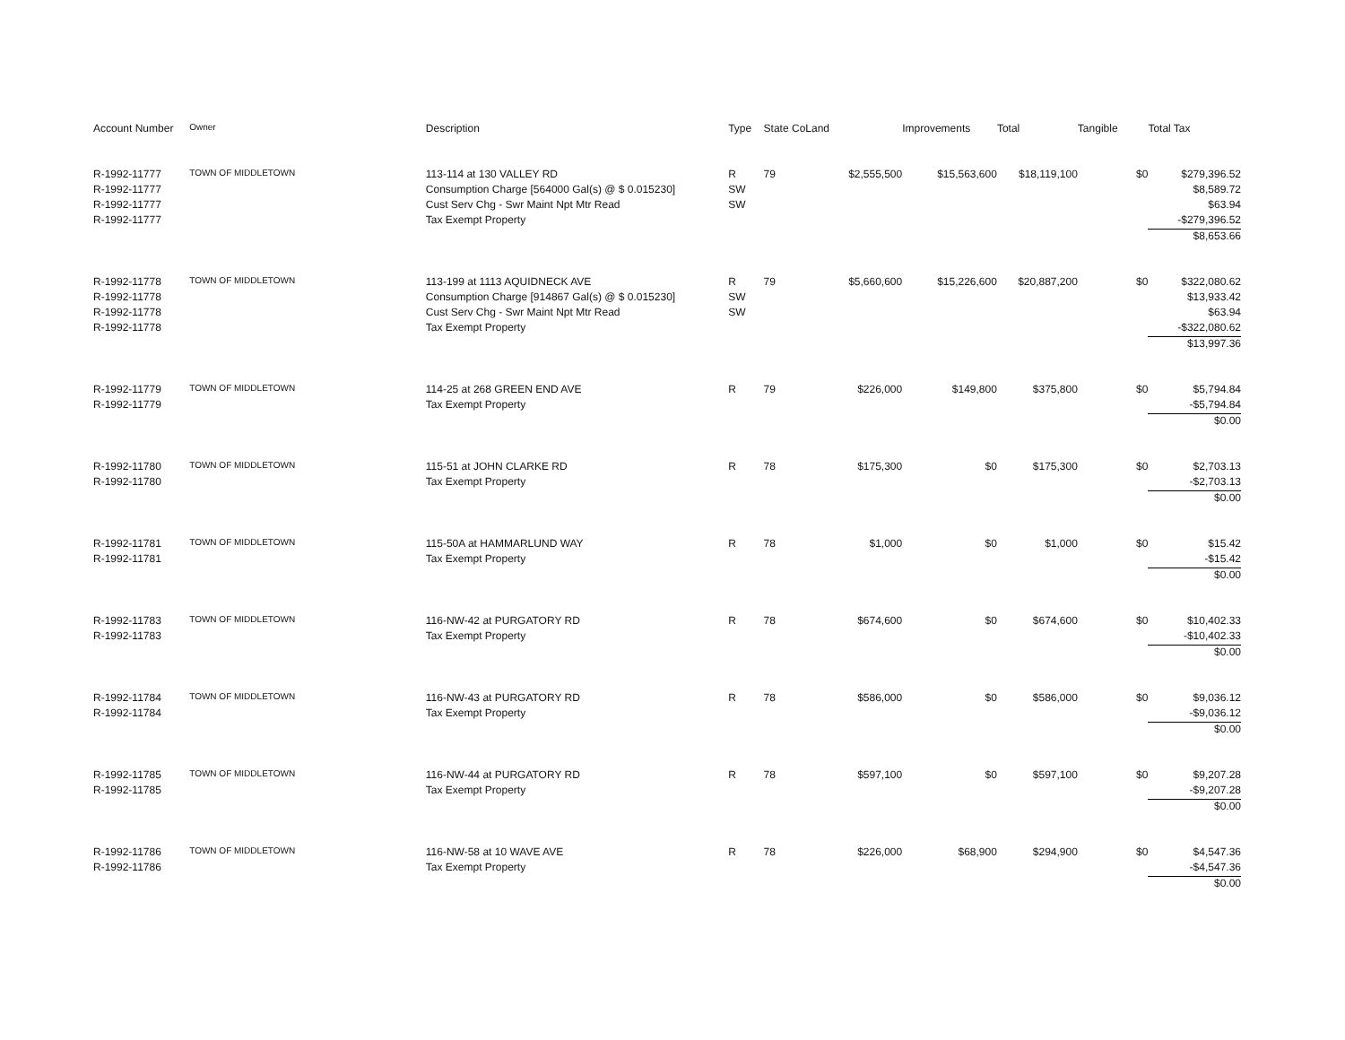| Account Number | Owner | Description | Type | State Co | Land | Improvements | Total | Tangible | Total Tax |
| --- | --- | --- | --- | --- | --- | --- | --- | --- | --- |
| R-1992-11777 | TOWN OF MIDDLETOWN | 113-114 at 130 VALLEY RD | R | 79 | $2,555,500 | $15,563,600 | $18,119,100 | $0 | $279,396.52 |
| R-1992-11777 | | Consumption Charge [564000 Gal(s) @ $ 0.015230] | SW | | | | | | $8,589.72 |
| R-1992-11777 | | Cust Serv Chg - Swr Maint Npt Mtr Read | SW | | | | | | $63.94 |
| R-1992-11777 | | Tax Exempt Property | | | | | | | -$279,396.52 |
| | | | | | | | | | $8,653.66 |
| R-1992-11778 | TOWN OF MIDDLETOWN | 113-199 at 1113 AQUIDNECK AVE | R | 79 | $5,660,600 | $15,226,600 | $20,887,200 | $0 | $322,080.62 |
| R-1992-11778 | | Consumption Charge [914867 Gal(s) @ $ 0.015230] | SW | | | | | | $13,933.42 |
| R-1992-11778 | | Cust Serv Chg - Swr Maint Npt Mtr Read | SW | | | | | | $63.94 |
| R-1992-11778 | | Tax Exempt Property | | | | | | | -$322,080.62 |
| | | | | | | | | | $13,997.36 |
| R-1992-11779 | TOWN OF MIDDLETOWN | 114-25 at 268 GREEN END AVE | R | 79 | $226,000 | $149,800 | $375,800 | $0 | $5,794.84 |
| R-1992-11779 | | Tax Exempt Property | | | | | | | -$5,794.84 |
| | | | | | | | | | $0.00 |
| R-1992-11780 | TOWN OF MIDDLETOWN | 115-51 at JOHN CLARKE RD | R | 78 | $175,300 | $0 | $175,300 | $0 | $2,703.13 |
| R-1992-11780 | | Tax Exempt Property | | | | | | | -$2,703.13 |
| | | | | | | | | | $0.00 |
| R-1992-11781 | TOWN OF MIDDLETOWN | 115-50A at HAMMARLUND WAY | R | 78 | $1,000 | $0 | $1,000 | $0 | $15.42 |
| R-1992-11781 | | Tax Exempt Property | | | | | | | -$15.42 |
| | | | | | | | | | $0.00 |
| R-1992-11783 | TOWN OF MIDDLETOWN | 116-NW-42 at PURGATORY RD | R | 78 | $674,600 | $0 | $674,600 | $0 | $10,402.33 |
| R-1992-11783 | | Tax Exempt Property | | | | | | | -$10,402.33 |
| | | | | | | | | | $0.00 |
| R-1992-11784 | TOWN OF MIDDLETOWN | 116-NW-43 at PURGATORY RD | R | 78 | $586,000 | $0 | $586,000 | $0 | $9,036.12 |
| R-1992-11784 | | Tax Exempt Property | | | | | | | -$9,036.12 |
| | | | | | | | | | $0.00 |
| R-1992-11785 | TOWN OF MIDDLETOWN | 116-NW-44 at PURGATORY RD | R | 78 | $597,100 | $0 | $597,100 | $0 | $9,207.28 |
| R-1992-11785 | | Tax Exempt Property | | | | | | | -$9,207.28 |
| | | | | | | | | | $0.00 |
| R-1992-11786 | TOWN OF MIDDLETOWN | 116-NW-58 at 10 WAVE AVE | R | 78 | $226,000 | $68,900 | $294,900 | $0 | $4,547.36 |
| R-1992-11786 | | Tax Exempt Property | | | | | | | -$4,547.36 |
| | | | | | | | | | $0.00 |